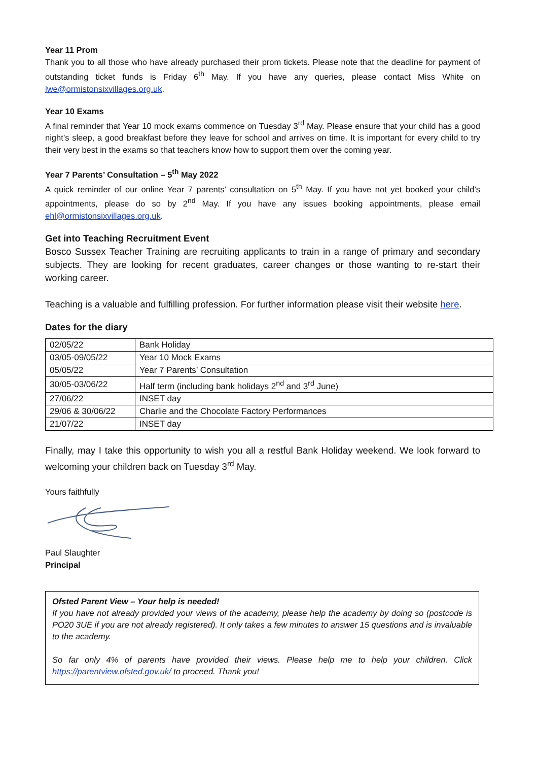Year 11 Prom
Thank you to all those who have already purchased their prom tickets. Please note that the deadline for payment of outstanding ticket funds is Friday 6<sup>th</sup> May. If you have any queries, please contact Miss White on lwe@ormistonsixvillages.org.uk.
Year 10 Exams
A final reminder that Year 10 mock exams commence on Tuesday 3<sup>rd</sup> May. Please ensure that your child has a good night’s sleep, a good breakfast before they leave for school and arrives on time. It is important for every child to try their very best in the exams so that teachers know how to support them over the coming year.
Year 7 Parents’ Consultation – 5<sup>th</sup> May 2022
A quick reminder of our online Year 7 parents’ consultation on 5<sup>th</sup> May. If you have not yet booked your child’s appointments, please do so by 2<sup>nd</sup> May. If you have any issues booking appointments, please email ehl@ormistonsixvillages.org.uk.
Get into Teaching Recruitment Event
Bosco Sussex Teacher Training are recruiting applicants to train in a range of primary and secondary subjects. They are looking for recent graduates, career changes or those wanting to re-start their working career.
Teaching is a valuable and fulfilling profession. For further information please visit their website here.
Dates for the diary
| 02/05/22 | Bank Holiday |
| 03/05-09/05/22 | Year 10 Mock Exams |
| 05/05/22 | Year 7 Parents’ Consultation |
| 30/05-03/06/22 | Half term (including bank holidays 2<sup>nd</sup> and 3<sup>rd</sup> June) |
| 27/06/22 | INSET day |
| 29/06 & 30/06/22 | Charlie and the Chocolate Factory Performances |
| 21/07/22 | INSET day |
Finally, may I take this opportunity to wish you all a restful Bank Holiday weekend. We look forward to welcoming your children back on Tuesday 3<sup>rd</sup> May.
Yours faithfully
Paul Slaughter
Principal
Ofsted Parent View – Your help is needed!
If you have not already provided your views of the academy, please help the academy by doing so (postcode is PO20 3UE if you are not already registered). It only takes a few minutes to answer 15 questions and is invaluable to the academy.
So far only 4% of parents have provided their views. Please help me to help your children. Click https://parentview.ofsted.gov.uk/ to proceed. Thank you!